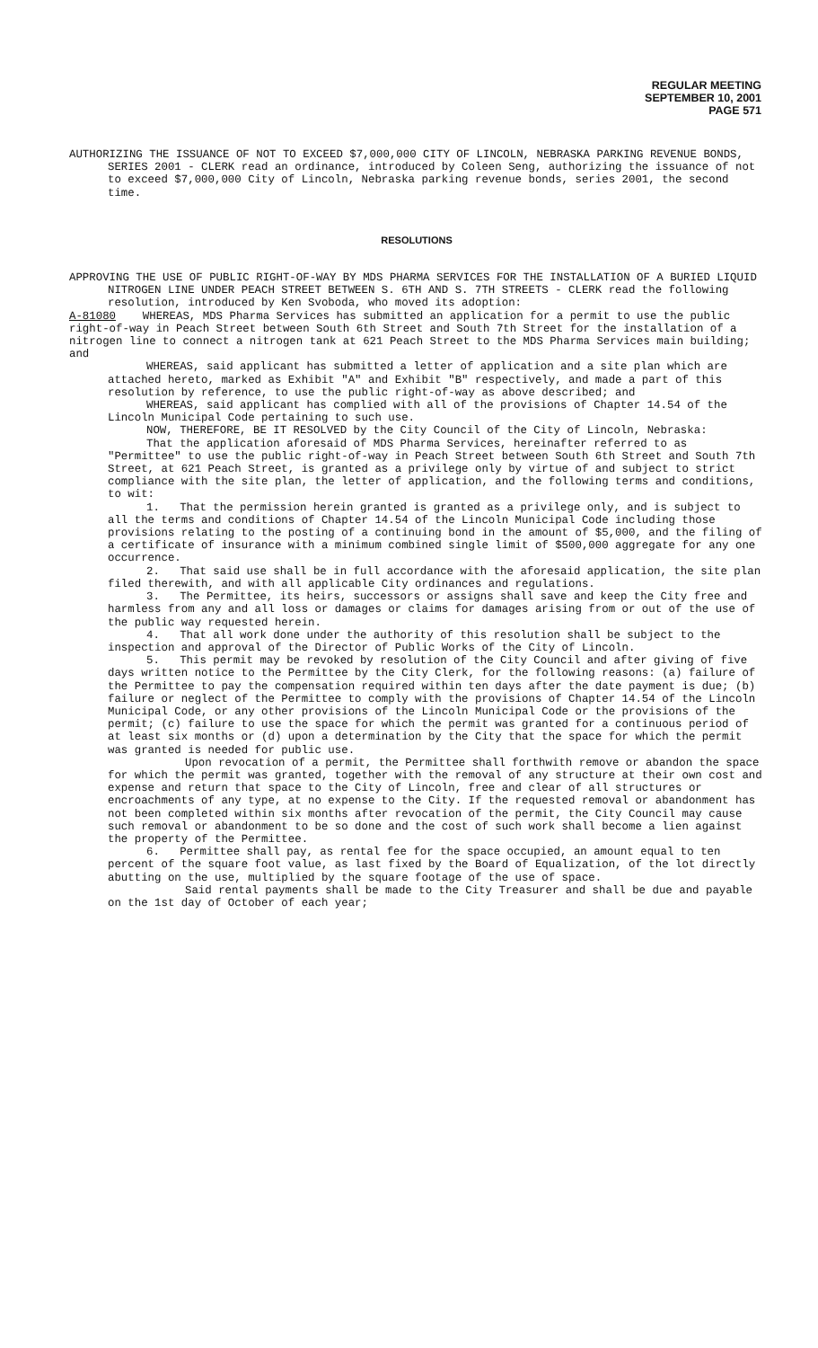REGULAR MEETING
SEPTEMBER 10, 2001
PAGE 571
AUTHORIZING THE ISSUANCE OF NOT TO EXCEED $7,000,000 CITY OF LINCOLN, NEBRASKA PARKING REVENUE BONDS, SERIES 2001 - CLERK read an ordinance, introduced by Coleen Seng, authorizing the issuance of not to exceed $7,000,000 City of Lincoln, Nebraska parking revenue bonds, series 2001, the second time.
RESOLUTIONS
APPROVING THE USE OF PUBLIC RIGHT-OF-WAY BY MDS PHARMA SERVICES FOR THE INSTALLATION OF A BURIED LIQUID NITROGEN LINE UNDER PEACH STREET BETWEEN S. 6TH AND S. 7TH STREETS - CLERK read the following resolution, introduced by Ken Svoboda, who moved its adoption:
A-81080 WHEREAS, MDS Pharma Services has submitted an application for a permit to use the public right-of-way in Peach Street between South 6th Street and South 7th Street for the installation of a nitrogen line to connect a nitrogen tank at 621 Peach Street to the MDS Pharma Services main building; and
WHEREAS, said applicant has submitted a letter of application and a site plan which are attached hereto, marked as Exhibit "A" and Exhibit "B" respectively, and made a part of this resolution by reference, to use the public right-of-way as above described; and
WHEREAS, said applicant has complied with all of the provisions of Chapter 14.54 of the Lincoln Municipal Code pertaining to such use.
NOW, THEREFORE, BE IT RESOLVED by the City Council of the City of Lincoln, Nebraska:
That the application aforesaid of MDS Pharma Services, hereinafter referred to as "Permittee" to use the public right-of-way in Peach Street between South 6th Street and South 7th Street, at 621 Peach Street, is granted as a privilege only by virtue of and subject to strict compliance with the site plan, the letter of application, and the following terms and conditions, to wit:
1. That the permission herein granted is granted as a privilege only, and is subject to all the terms and conditions of Chapter 14.54 of the Lincoln Municipal Code including those provisions relating to the posting of a continuing bond in the amount of $5,000, and the filing of a certificate of insurance with a minimum combined single limit of $500,000 aggregate for any one occurrence.
2. That said use shall be in full accordance with the aforesaid application, the site plan filed therewith, and with all applicable City ordinances and regulations.
3. The Permittee, its heirs, successors or assigns shall save and keep the City free and harmless from any and all loss or damages or claims for damages arising from or out of the use of the public way requested herein.
4. That all work done under the authority of this resolution shall be subject to the inspection and approval of the Director of Public Works of the City of Lincoln.
5. This permit may be revoked by resolution of the City Council and after giving of five days written notice to the Permittee by the City Clerk, for the following reasons: (a) failure of the Permittee to pay the compensation required within ten days after the date payment is due; (b) failure or neglect of the Permittee to comply with the provisions of Chapter 14.54 of the Lincoln Municipal Code, or any other provisions of the Lincoln Municipal Code or the provisions of the permit; (c) failure to use the space for which the permit was granted for a continuous period of at least six months or (d) upon a determination by the City that the space for which the permit was granted is needed for public use.
Upon revocation of a permit, the Permittee shall forthwith remove or abandon the space for which the permit was granted, together with the removal of any structure at their own cost and expense and return that space to the City of Lincoln, free and clear of all structures or encroachments of any type, at no expense to the City. If the requested removal or abandonment has not been completed within six months after revocation of the permit, the City Council may cause such removal or abandonment to be so done and the cost of such work shall become a lien against the property of the Permittee.
6. Permittee shall pay, as rental fee for the space occupied, an amount equal to ten percent of the square foot value, as last fixed by the Board of Equalization, of the lot directly abutting on the use, multiplied by the square footage of the use of space.
Said rental payments shall be made to the City Treasurer and shall be due and payable on the 1st day of October of each year;